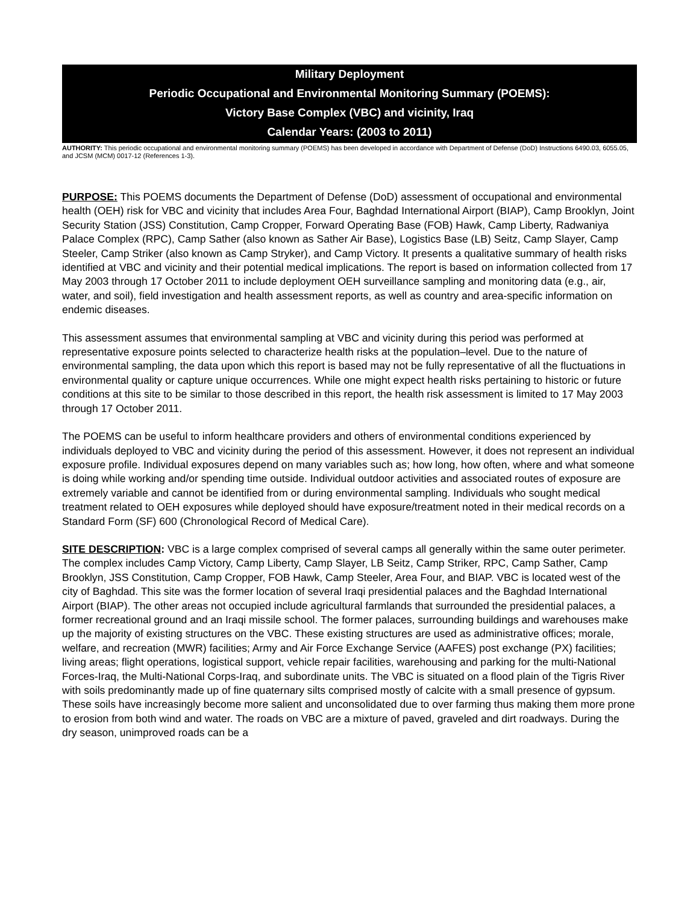Military Deployment
Periodic Occupational and Environmental Monitoring Summary (POEMS):
Victory Base Complex (VBC) and vicinity, Iraq
Calendar Years: (2003 to 2011)
AUTHORITY: This periodic occupational and environmental monitoring summary (POEMS) has been developed in accordance with Department of Defense (DoD) Instructions 6490.03, 6055.05, and JCSM (MCM) 0017-12 (References 1-3).
PURPOSE: This POEMS documents the Department of Defense (DoD) assessment of occupational and environmental health (OEH) risk for VBC and vicinity that includes Area Four, Baghdad International Airport (BIAP), Camp Brooklyn, Joint Security Station (JSS) Constitution, Camp Cropper, Forward Operating Base (FOB) Hawk, Camp Liberty, Radwaniya Palace Complex (RPC), Camp Sather (also known as Sather Air Base), Logistics Base (LB) Seitz, Camp Slayer, Camp Steeler, Camp Striker (also known as Camp Stryker), and Camp Victory. It presents a qualitative summary of health risks identified at VBC and vicinity and their potential medical implications. The report is based on information collected from 17 May 2003 through 17 October 2011 to include deployment OEH surveillance sampling and monitoring data (e.g., air, water, and soil), field investigation and health assessment reports, as well as country and area-specific information on endemic diseases.
This assessment assumes that environmental sampling at VBC and vicinity during this period was performed at representative exposure points selected to characterize health risks at the population–level. Due to the nature of environmental sampling, the data upon which this report is based may not be fully representative of all the fluctuations in environmental quality or capture unique occurrences. While one might expect health risks pertaining to historic or future conditions at this site to be similar to those described in this report, the health risk assessment is limited to 17 May 2003 through 17 October 2011.
The POEMS can be useful to inform healthcare providers and others of environmental conditions experienced by individuals deployed to VBC and vicinity during the period of this assessment. However, it does not represent an individual exposure profile. Individual exposures depend on many variables such as; how long, how often, where and what someone is doing while working and/or spending time outside. Individual outdoor activities and associated routes of exposure are extremely variable and cannot be identified from or during environmental sampling. Individuals who sought medical treatment related to OEH exposures while deployed should have exposure/treatment noted in their medical records on a Standard Form (SF) 600 (Chronological Record of Medical Care).
SITE DESCRIPTION: VBC is a large complex comprised of several camps all generally within the same outer perimeter. The complex includes Camp Victory, Camp Liberty, Camp Slayer, LB Seitz, Camp Striker, RPC, Camp Sather, Camp Brooklyn, JSS Constitution, Camp Cropper, FOB Hawk, Camp Steeler, Area Four, and BIAP. VBC is located west of the city of Baghdad. This site was the former location of several Iraqi presidential palaces and the Baghdad International Airport (BIAP). The other areas not occupied include agricultural farmlands that surrounded the presidential palaces, a former recreational ground and an Iraqi missile school. The former palaces, surrounding buildings and warehouses make up the majority of existing structures on the VBC. These existing structures are used as administrative offices; morale, welfare, and recreation (MWR) facilities; Army and Air Force Exchange Service (AAFES) post exchange (PX) facilities; living areas; flight operations, logistical support, vehicle repair facilities, warehousing and parking for the multi-National Forces-Iraq, the Multi-National Corps-Iraq, and subordinate units. The VBC is situated on a flood plain of the Tigris River with soils predominantly made up of fine quaternary silts comprised mostly of calcite with a small presence of gypsum. These soils have increasingly become more salient and unconsolidated due to over farming thus making them more prone to erosion from both wind and water. The roads on VBC are a mixture of paved, graveled and dirt roadways. During the dry season, unimproved roads can be a